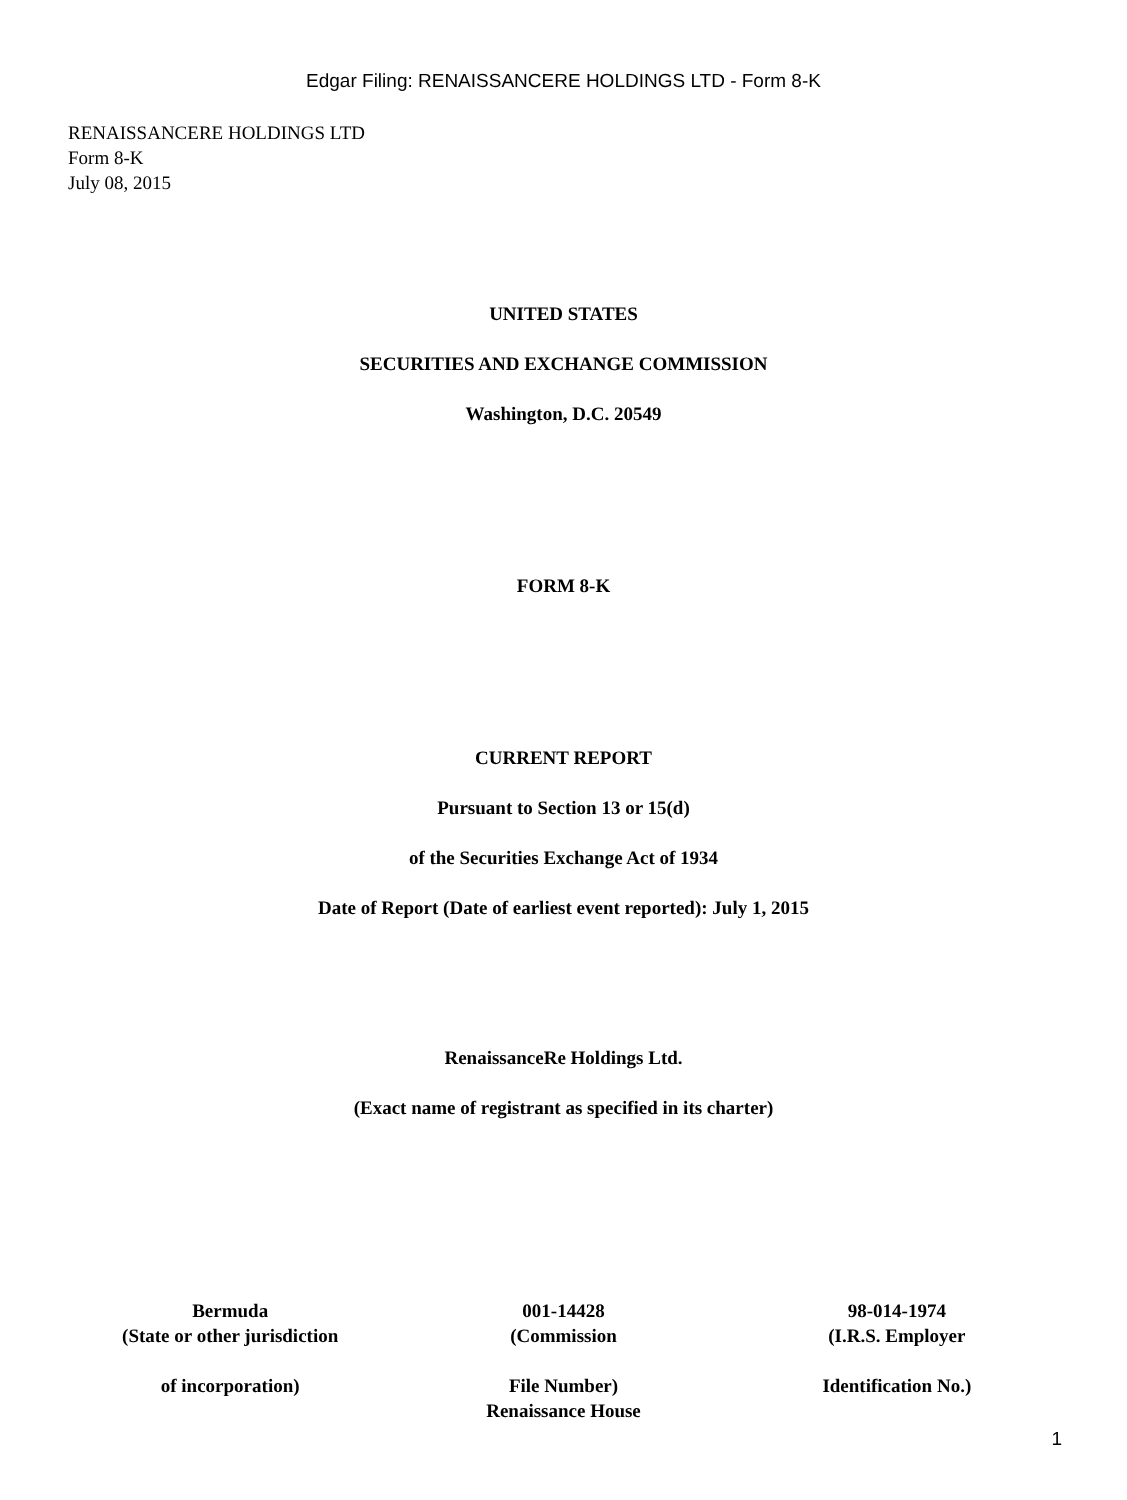Edgar Filing: RENAISSANCERE HOLDINGS LTD - Form 8-K
RENAISSANCERE HOLDINGS LTD
Form 8-K
July 08, 2015
UNITED STATES
SECURITIES AND EXCHANGE COMMISSION
Washington, D.C. 20549
FORM 8-K
CURRENT REPORT
Pursuant to Section 13 or 15(d)
of the Securities Exchange Act of 1934
Date of Report (Date of earliest event reported): July 1, 2015
RenaissanceRe Holdings Ltd.
(Exact name of registrant as specified in its charter)
| Bermuda (State or other jurisdiction of incorporation) | 001-14428 (Commission File Number) Renaissance House | 98-014-1974 (I.R.S. Employer Identification No.) |
1